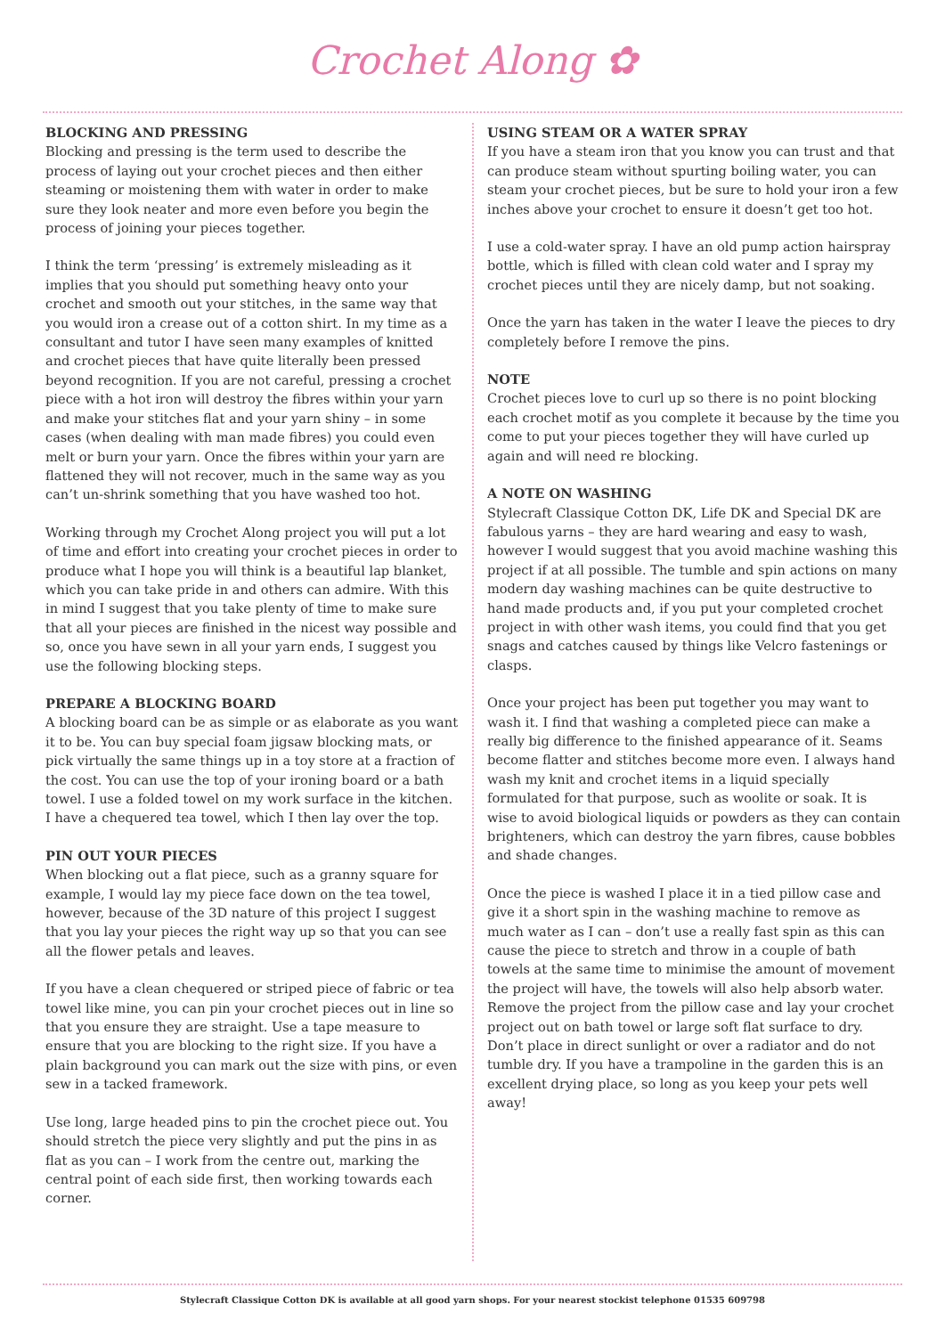Crochet Along ✿
BLOCKING AND PRESSING
Blocking and pressing is the term used to describe the process of laying out your crochet pieces and then either steaming or moistening them with water in order to make sure they look neater and more even before you begin the process of joining your pieces together.
I think the term ‘pressing’ is extremely misleading as it implies that you should put something heavy onto your crochet and smooth out your stitches, in the same way that you would iron a crease out of a cotton shirt. In my time as a consultant and tutor I have seen many examples of knitted and crochet pieces that have quite literally been pressed beyond recognition. If you are not careful, pressing a crochet piece with a hot iron will destroy the fibres within your yarn and make your stitches flat and your yarn shiny – in some cases (when dealing with man made fibres) you could even melt or burn your yarn. Once the fibres within your yarn are flattened they will not recover, much in the same way as you can’t un-shrink something that you have washed too hot.
Working through my Crochet Along project you will put a lot of time and effort into creating your crochet pieces in order to produce what I hope you will think is a beautiful lap blanket, which you can take pride in and others can admire. With this in mind I suggest that you take plenty of time to make sure that all your pieces are finished in the nicest way possible and so, once you have sewn in all your yarn ends, I suggest you use the following blocking steps.
PREPARE A BLOCKING BOARD
A blocking board can be as simple or as elaborate as you want it to be. You can buy special foam jigsaw blocking mats, or pick virtually the same things up in a toy store at a fraction of the cost. You can use the top of your ironing board or a bath towel. I use a folded towel on my work surface in the kitchen. I have a chequered tea towel, which I then lay over the top.
PIN OUT YOUR PIECES
When blocking out a flat piece, such as a granny square for example, I would lay my piece face down on the tea towel, however, because of the 3D nature of this project I suggest that you lay your pieces the right way up so that you can see all the flower petals and leaves.
If you have a clean chequered or striped piece of fabric or tea towel like mine, you can pin your crochet pieces out in line so that you ensure they are straight. Use a tape measure to ensure that you are blocking to the right size. If you have a plain background you can mark out the size with pins, or even sew in a tacked framework.
Use long, large headed pins to pin the crochet piece out. You should stretch the piece very slightly and put the pins in as flat as you can – I work from the centre out, marking the central point of each side first, then working towards each corner.
USING STEAM OR A WATER SPRAY
If you have a steam iron that you know you can trust and that can produce steam without spurting boiling water, you can steam your crochet pieces, but be sure to hold your iron a few inches above your crochet to ensure it doesn’t get too hot.
I use a cold-water spray. I have an old pump action hairspray bottle, which is filled with clean cold water and I spray my crochet pieces until they are nicely damp, but not soaking.
Once the yarn has taken in the water I leave the pieces to dry completely before I remove the pins.
NOTE
Crochet pieces love to curl up so there is no point blocking each crochet motif as you complete it because by the time you come to put your pieces together they will have curled up again and will need re blocking.
A NOTE ON WASHING
Stylecraft Classique Cotton DK, Life DK and Special DK are fabulous yarns – they are hard wearing and easy to wash, however I would suggest that you avoid machine washing this project if at all possible. The tumble and spin actions on many modern day washing machines can be quite destructive to hand made products and, if you put your completed crochet project in with other wash items, you could find that you get snags and catches caused by things like Velcro fastenings or clasps.
Once your project has been put together you may want to wash it. I find that washing a completed piece can make a really big difference to the finished appearance of it. Seams become flatter and stitches become more even. I always hand wash my knit and crochet items in a liquid specially formulated for that purpose, such as woolite or soak. It is wise to avoid biological liquids or powders as they can contain brighteners, which can destroy the yarn fibres, cause bobbles and shade changes.
Once the piece is washed I place it in a tied pillow case and give it a short spin in the washing machine to remove as much water as I can – don’t use a really fast spin as this can cause the piece to stretch and throw in a couple of bath towels at the same time to minimise the amount of movement the project will have, the towels will also help absorb water. Remove the project from the pillow case and lay your crochet project out on bath towel or large soft flat surface to dry. Don’t place in direct sunlight or over a radiator and do not tumble dry. If you have a trampoline in the garden this is an excellent drying place, so long as you keep your pets well away!
Stylecraft Classique Cotton DK is available at all good yarn shops. For your nearest stockist telephone 01535 609798